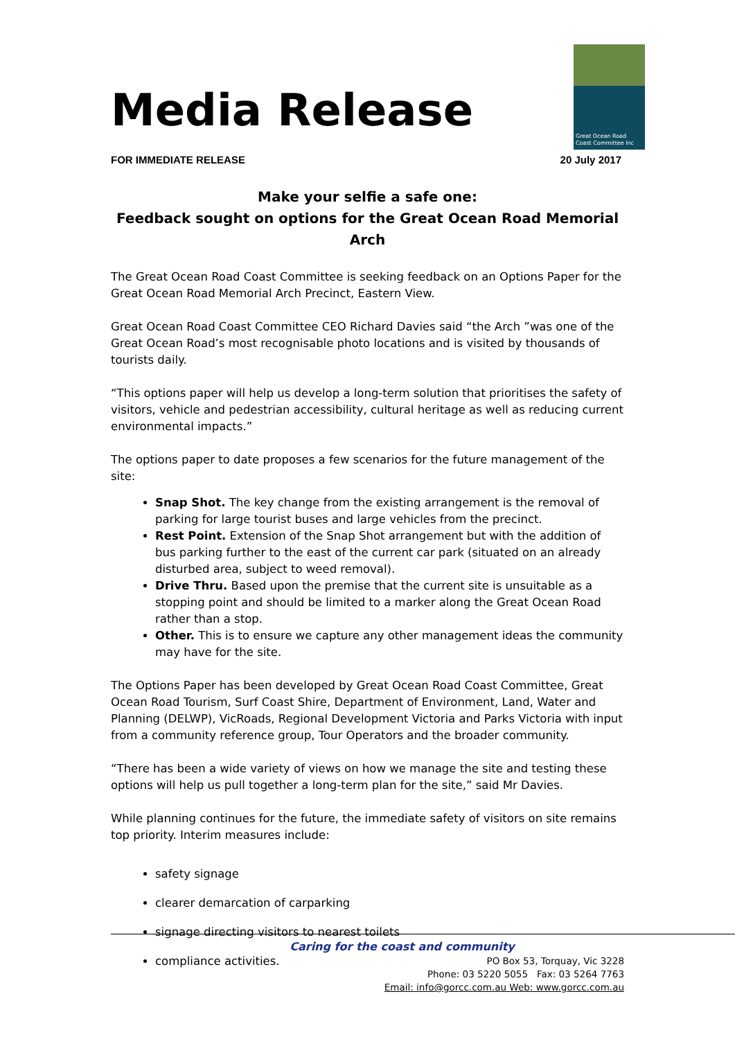Great Ocean Road
Coast Committee Inc
Media Release
FOR IMMEDIATE RELEASE 20 July 2017
Make your selfie a safe one:
Feedback sought on options for the Great Ocean Road Memorial Arch
The Great Ocean Road Coast Committee is seeking feedback on an Options Paper for the Great Ocean Road Memorial Arch Precinct, Eastern View.
Great Ocean Road Coast Committee CEO Richard Davies said “the Arch ”was one of the Great Ocean Road’s most recognisable photo locations and is visited by thousands of tourists daily.
“This options paper will help us develop a long-term solution that prioritises the safety of visitors, vehicle and pedestrian accessibility, cultural heritage as well as reducing current environmental impacts.”
The options paper to date proposes a few scenarios for the future management of the site:
Snap Shot. The key change from the existing arrangement is the removal of parking for large tourist buses and large vehicles from the precinct.
Rest Point. Extension of the Snap Shot arrangement but with the addition of bus parking further to the east of the current car park (situated on an already disturbed area, subject to weed removal).
Drive Thru. Based upon the premise that the current site is unsuitable as a stopping point and should be limited to a marker along the Great Ocean Road rather than a stop.
Other. This is to ensure we capture any other management ideas the community may have for the site.
The Options Paper has been developed by Great Ocean Road Coast Committee, Great Ocean Road Tourism, Surf Coast Shire, Department of Environment, Land, Water and Planning (DELWP), VicRoads, Regional Development Victoria and Parks Victoria with input from a community reference group, Tour Operators and the broader community.
“There has been a wide variety of views on how we manage the site and testing these options will help us pull together a long-term plan for the site,” said Mr Davies.
While planning continues for the future, the immediate safety of visitors on site remains top priority. Interim measures include:
safety signage
clearer demarcation of carparking
signage directing visitors to nearest toilets
compliance activities.
Caring for the coast and community
PO Box 53, Torquay, Vic 3228
Phone: 03 5220 5055 Fax: 03 5264 7763
Email: info@gorcc.com.au Web: www.gorcc.com.au